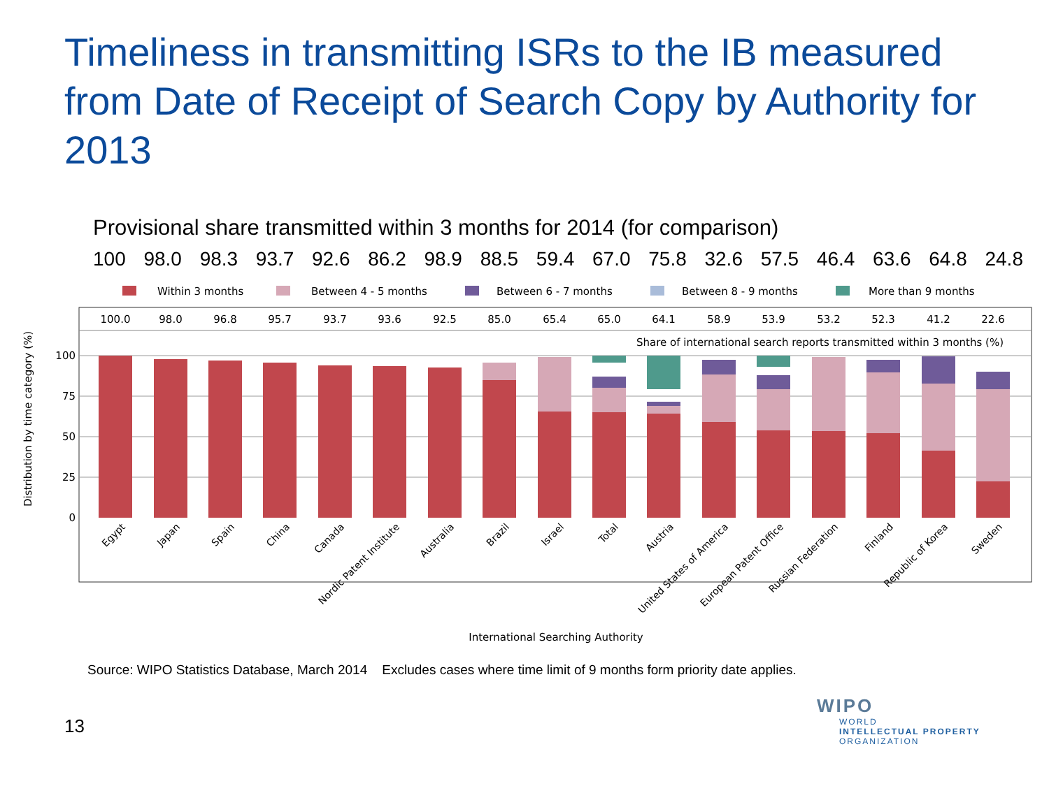Timeliness in transmitting ISRs to the IB measured from Date of Receipt of Search Copy by Authority for 2013
Provisional share transmitted within 3 months for 2014 (for comparison)
100 98.0 98.3 93.7 92.6 86.2 98.9 88.5 59.4 67.0 75.8 32.6 57.5 46.4 63.6 64.8 24.8
Within 3 months
Between 4 - 5 months
Between 6 - 7 months
Between 8 - 9 months
More than 9 months
100.0
98.0
96.8
95.7
93.7
93.6
92.5
85.0
65.4
65.0
64.1
58.9
53.9
53.2
52.3
41.2
22.6
Share of international search reports transmitted within 3 months (%)
100
75
50
25
0
Distribution by time category (%)
Egypt
Japan
Spain
China
Canada
Nordic Patent Institute
Australia
Brazil
Israel
Total
Austria
United States of America
European Patent Office
Russian Federation
Finland
Republic of Korea
Sweden
International Searching Authority
Source: WIPO Statistics Database, March 2014 Excludes cases where time limit of 9 months form priority date applies.
13
WIPO
WORLD
INTELLECTUAL PROPERTY
ORGANIZATION